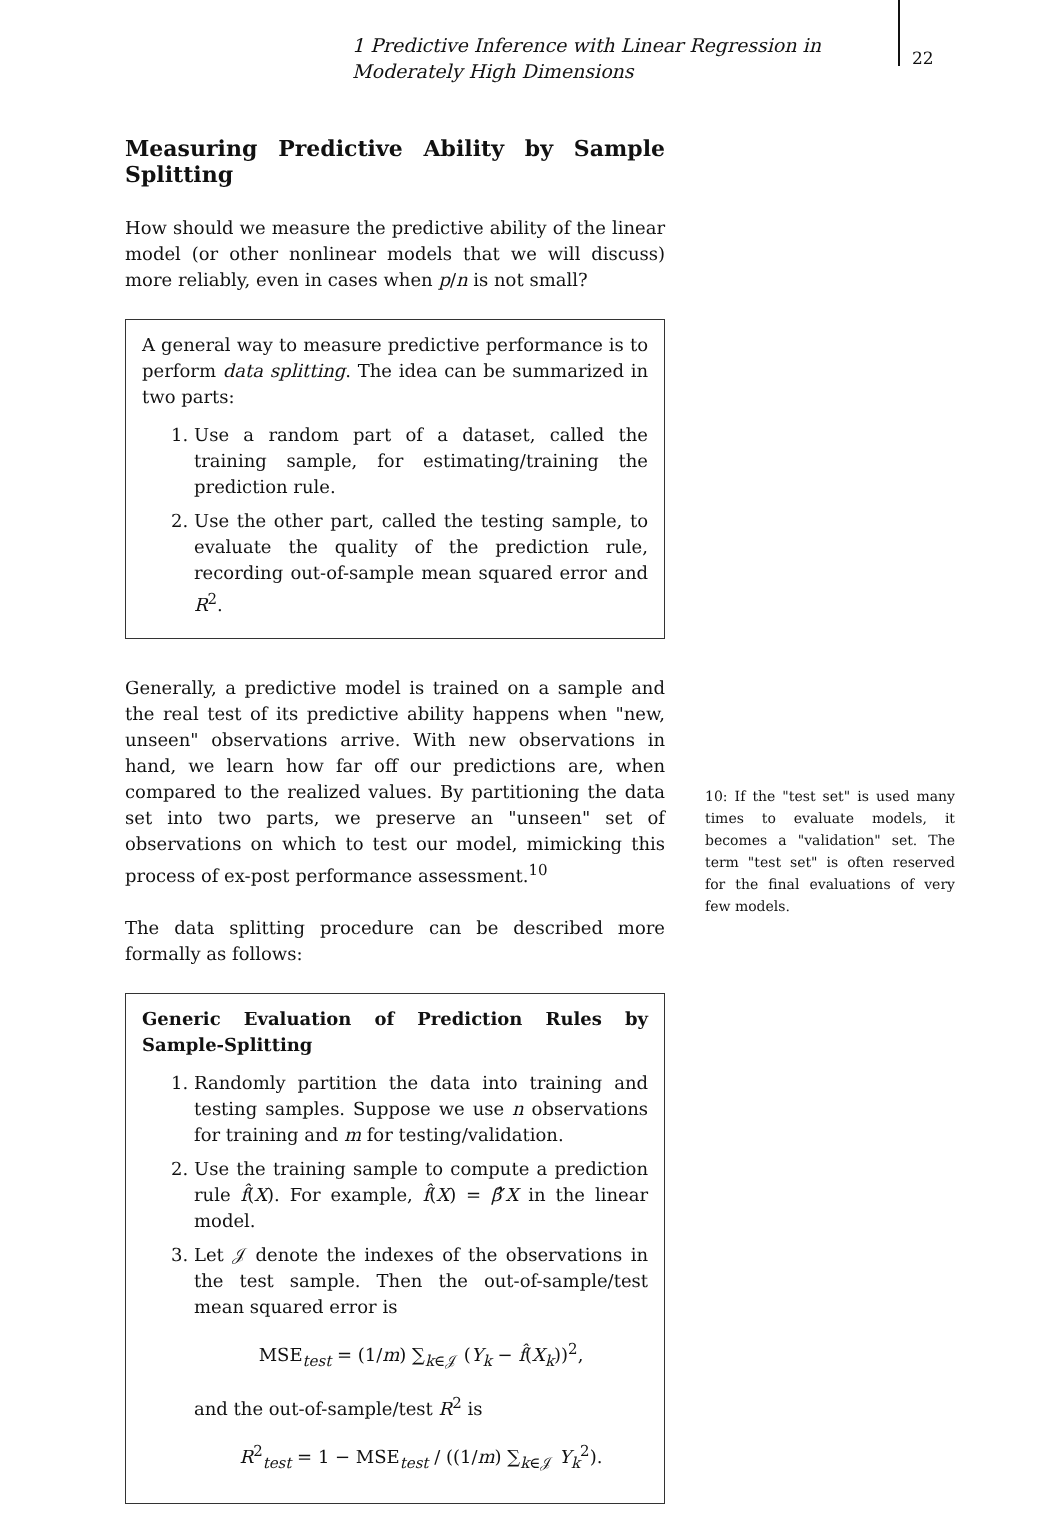1 Predictive Inference with Linear Regression in Moderately High Dimensions
22
Measuring Predictive Ability by Sample Splitting
How should we measure the predictive ability of the linear model (or other nonlinear models that we will discuss) more reliably, even in cases when p/n is not small?
A general way to measure predictive performance is to perform data splitting. The idea can be summarized in two parts:
1. Use a random part of a dataset, called the training sample, for estimating/training the prediction rule.
2. Use the other part, called the testing sample, to evaluate the quality of the prediction rule, recording out-of-sample mean squared error and R<sup>2</sup>.
Generally, a predictive model is trained on a sample and the real test of its predictive ability happens when "new, unseen" observations arrive. With new observations in hand, we learn how far off our predictions are, when compared to the realized values. By partitioning the data set into two parts, we preserve an "unseen" set of observations on which to test our model, mimicking this process of ex-post performance assessment.<sup>10</sup>
The data splitting procedure can be described more formally as follows:
Generic Evaluation of Prediction Rules by Sample-Splitting
1. Randomly partition the data into training and testing samples. Suppose we use n observations for training and m for testing/validation.
2. Use the training sample to compute a prediction rule f̂(X). For example, f̂(X) = β̂′X in the linear model.
3. Let 𝒥 denote the indexes of the observations in the test sample. Then the out-of-sample/test mean squared error is
MSE<sub>test</sub> = (1/m) ∑<sub>k∈𝒥</sub> (Y<sub>k</sub> − f̂(X<sub>k</sub>))<sup>2</sup>,
and the out-of-sample/test R<sup>2</sup> is
R<sup>2</sup><sub>test</sub> = 1 − MSE<sub>test</sub> / ((1/m) ∑<sub>k∈𝒥</sub> Y<sub>k</sub><sup>2</sup>).
10: If the "test set" is used many times to evaluate models, it becomes a "validation" set. The term "test set" is often reserved for the final evaluations of very few models.